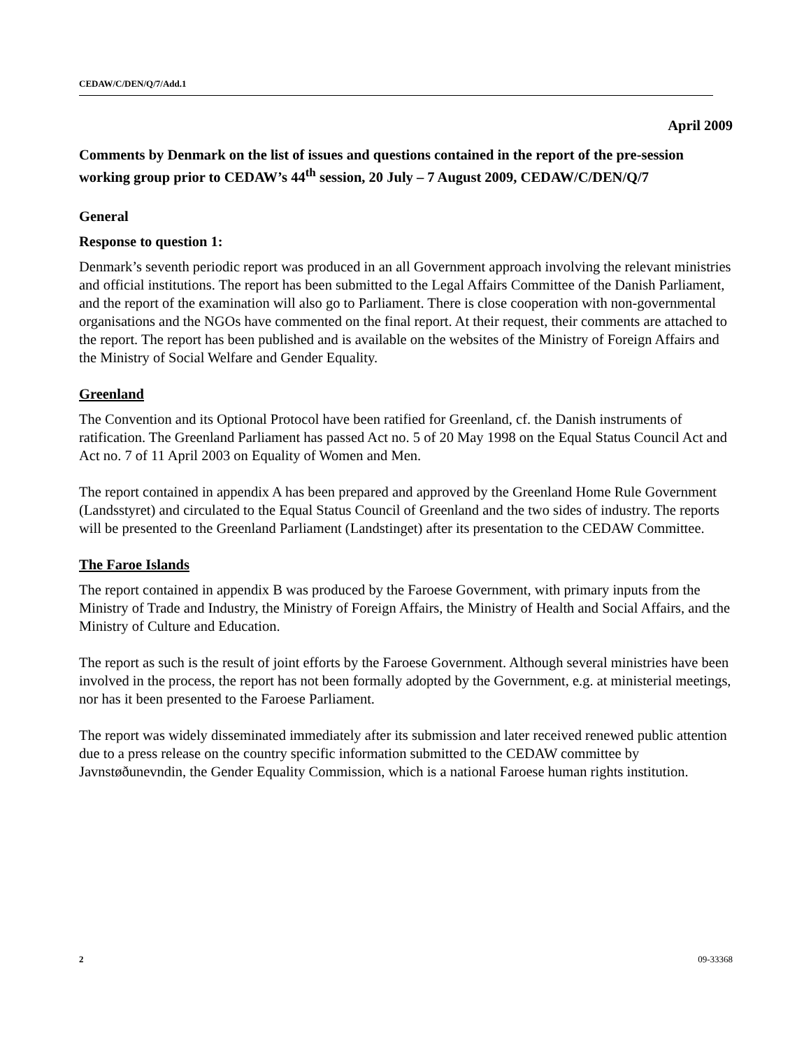CEDAW/C/DEN/Q/7/Add.1
April 2009
Comments by Denmark on the list of issues and questions contained in the report of the pre-session working group prior to CEDAW’s 44<sup>th</sup> session, 20 July – 7 August 2009, CEDAW/C/DEN/Q/7
General
Response to question 1:
Denmark’s seventh periodic report was produced in an all Government approach involving the relevant ministries and official institutions. The report has been submitted to the Legal Affairs Committee of the Danish Parliament, and the report of the examination will also go to Parliament. There is close cooperation with non-governmental organisations and the NGOs have commented on the final report. At their request, their comments are attached to the report. The report has been published and is available on the websites of the Ministry of Foreign Affairs and the Ministry of Social Welfare and Gender Equality.
Greenland
The Convention and its Optional Protocol have been ratified for Greenland, cf. the Danish instruments of ratification. The Greenland Parliament has passed Act no. 5 of 20 May 1998 on the Equal Status Council Act and Act no. 7 of 11 April 2003 on Equality of Women and Men.
The report contained in appendix A has been prepared and approved by the Greenland Home Rule Government (Landsstyret) and circulated to the Equal Status Council of Greenland and the two sides of industry. The reports will be presented to the Greenland Parliament (Landstinget) after its presentation to the CEDAW Committee.
The Faroe Islands
The report contained in appendix B was produced by the Faroese Government, with primary inputs from the Ministry of Trade and Industry, the Ministry of Foreign Affairs, the Ministry of Health and Social Affairs, and the Ministry of Culture and Education.
The report as such is the result of joint efforts by the Faroese Government. Although several ministries have been involved in the process, the report has not been formally adopted by the Government, e.g. at ministerial meetings, nor has it been presented to the Faroese Parliament.
The report was widely disseminated immediately after its submission and later received renewed public attention due to a press release on the country specific information submitted to the CEDAW committee by Javnstøðunevndin, the Gender Equality Commission, which is a national Faroese human rights institution.
2 09-33368